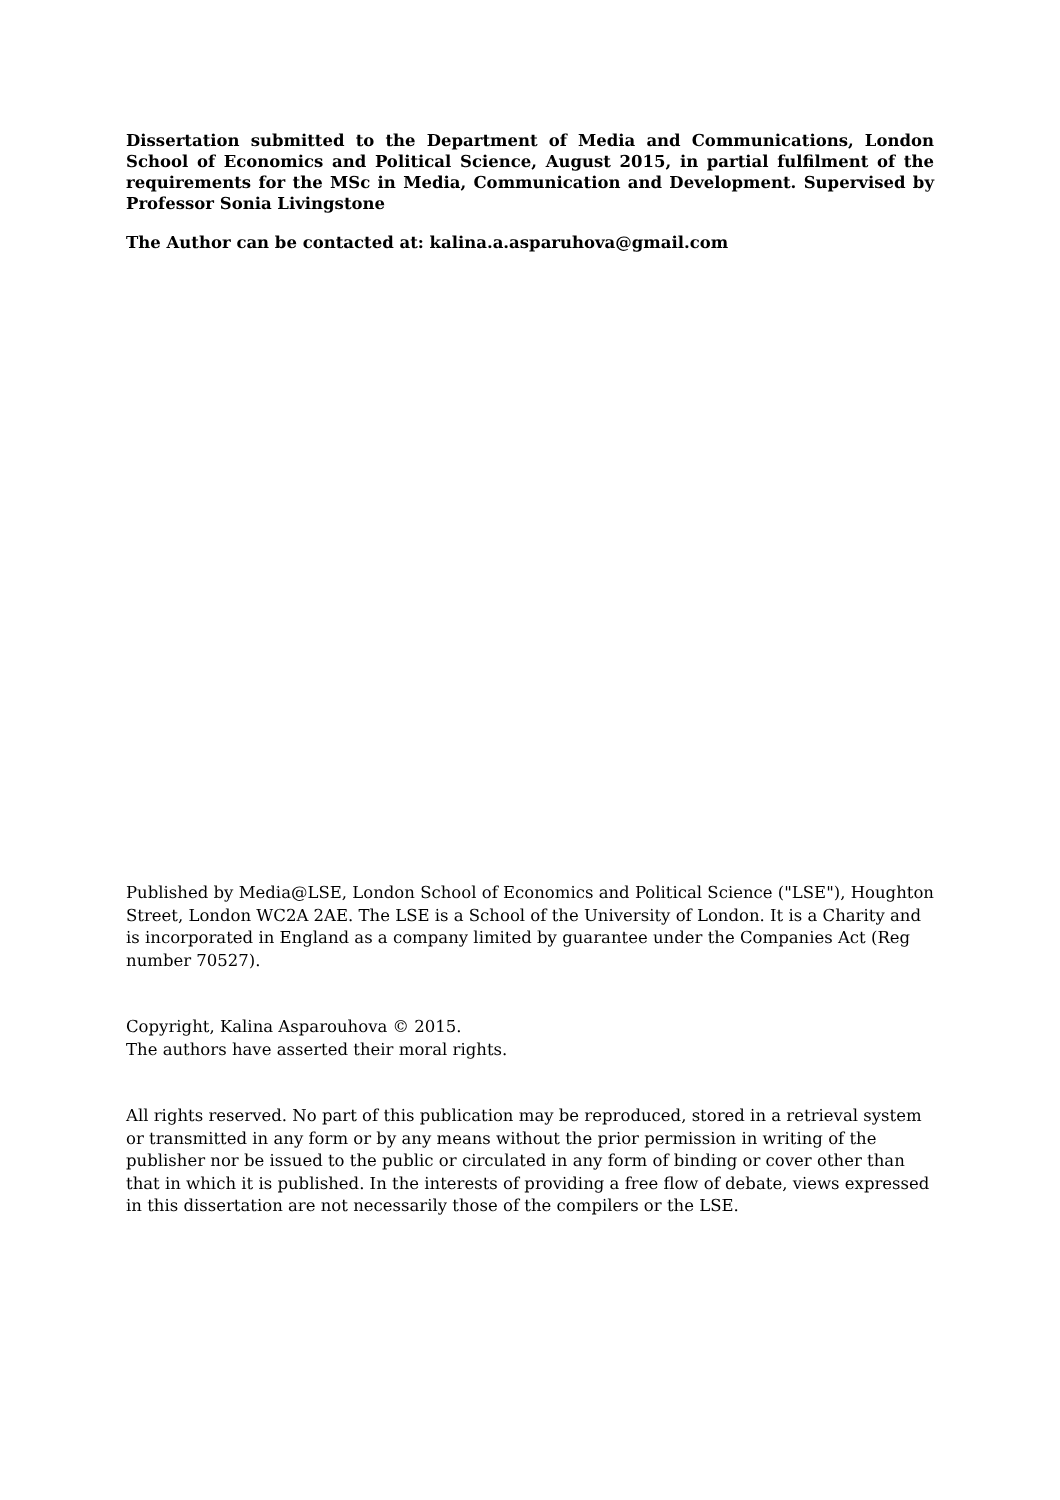Dissertation submitted to the Department of Media and Communications, London School of Economics and Political Science, August 2015, in partial fulfilment of the requirements for the MSc in Media, Communication and Development. Supervised by Professor Sonia Livingstone
The Author can be contacted at: kalina.a.asparuhova@gmail.com
Published by Media@LSE, London School of Economics and Political Science ("LSE"), Houghton Street, London WC2A 2AE. The LSE is a School of the University of London. It is a Charity and is incorporated in England as a company limited by guarantee under the Companies Act (Reg number 70527).
Copyright, Kalina Asparouhova © 2015.
The authors have asserted their moral rights.
All rights reserved. No part of this publication may be reproduced, stored in a retrieval system or transmitted in any form or by any means without the prior permission in writing of the publisher nor be issued to the public or circulated in any form of binding or cover other than that in which it is published. In the interests of providing a free flow of debate, views expressed in this dissertation are not necessarily those of the compilers or the LSE.